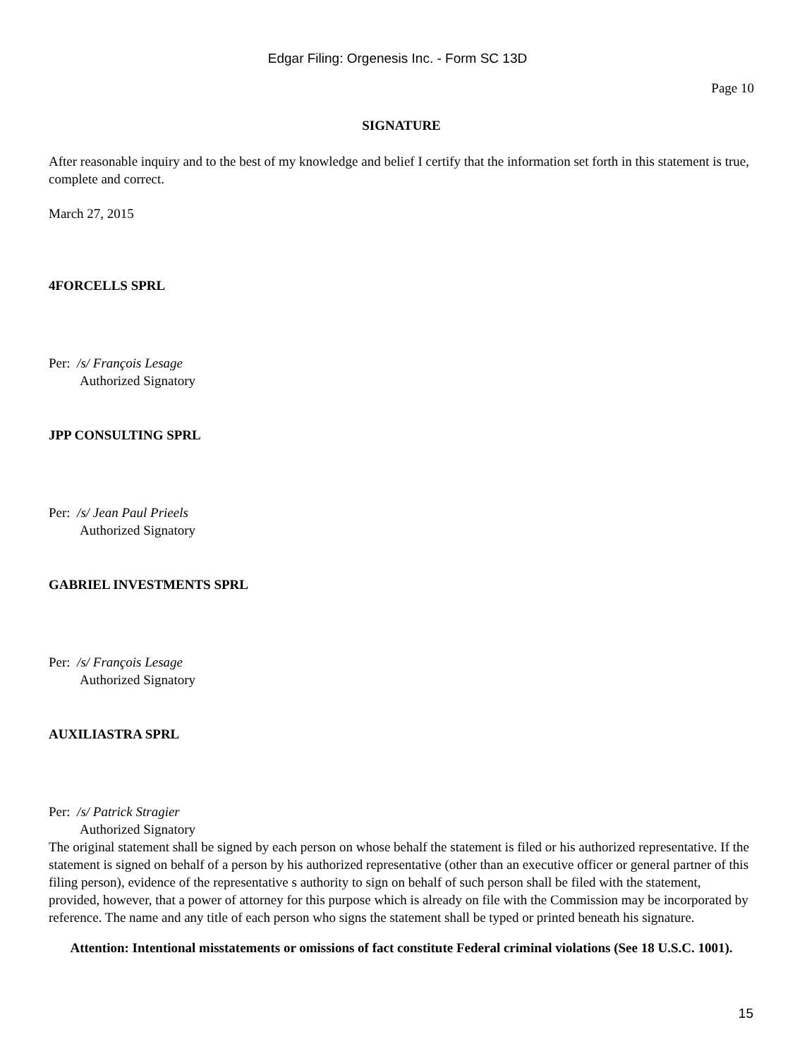Edgar Filing: Orgenesis Inc. - Form SC 13D
Page 10
SIGNATURE
After reasonable inquiry and to the best of my knowledge and belief I certify that the information set forth in this statement is true, complete and correct.
March 27, 2015
4FORCELLS SPRL
Per: /s/ François Lesage
Authorized Signatory
JPP CONSULTING SPRL
Per: /s/ Jean Paul Prieels
Authorized Signatory
GABRIEL INVESTMENTS SPRL
Per: /s/ François Lesage
Authorized Signatory
AUXILIASTRA SPRL
Per: /s/ Patrick Stragier
Authorized Signatory
The original statement shall be signed by each person on whose behalf the statement is filed or his authorized representative. If the statement is signed on behalf of a person by his authorized representative (other than an executive officer or general partner of this filing person), evidence of the representative s authority to sign on behalf of such person shall be filed with the statement, provided, however, that a power of attorney for this purpose which is already on file with the Commission may be incorporated by reference. The name and any title of each person who signs the statement shall be typed or printed beneath his signature.
Attention: Intentional misstatements or omissions of fact constitute Federal criminal violations (See 18 U.S.C. 1001).
15